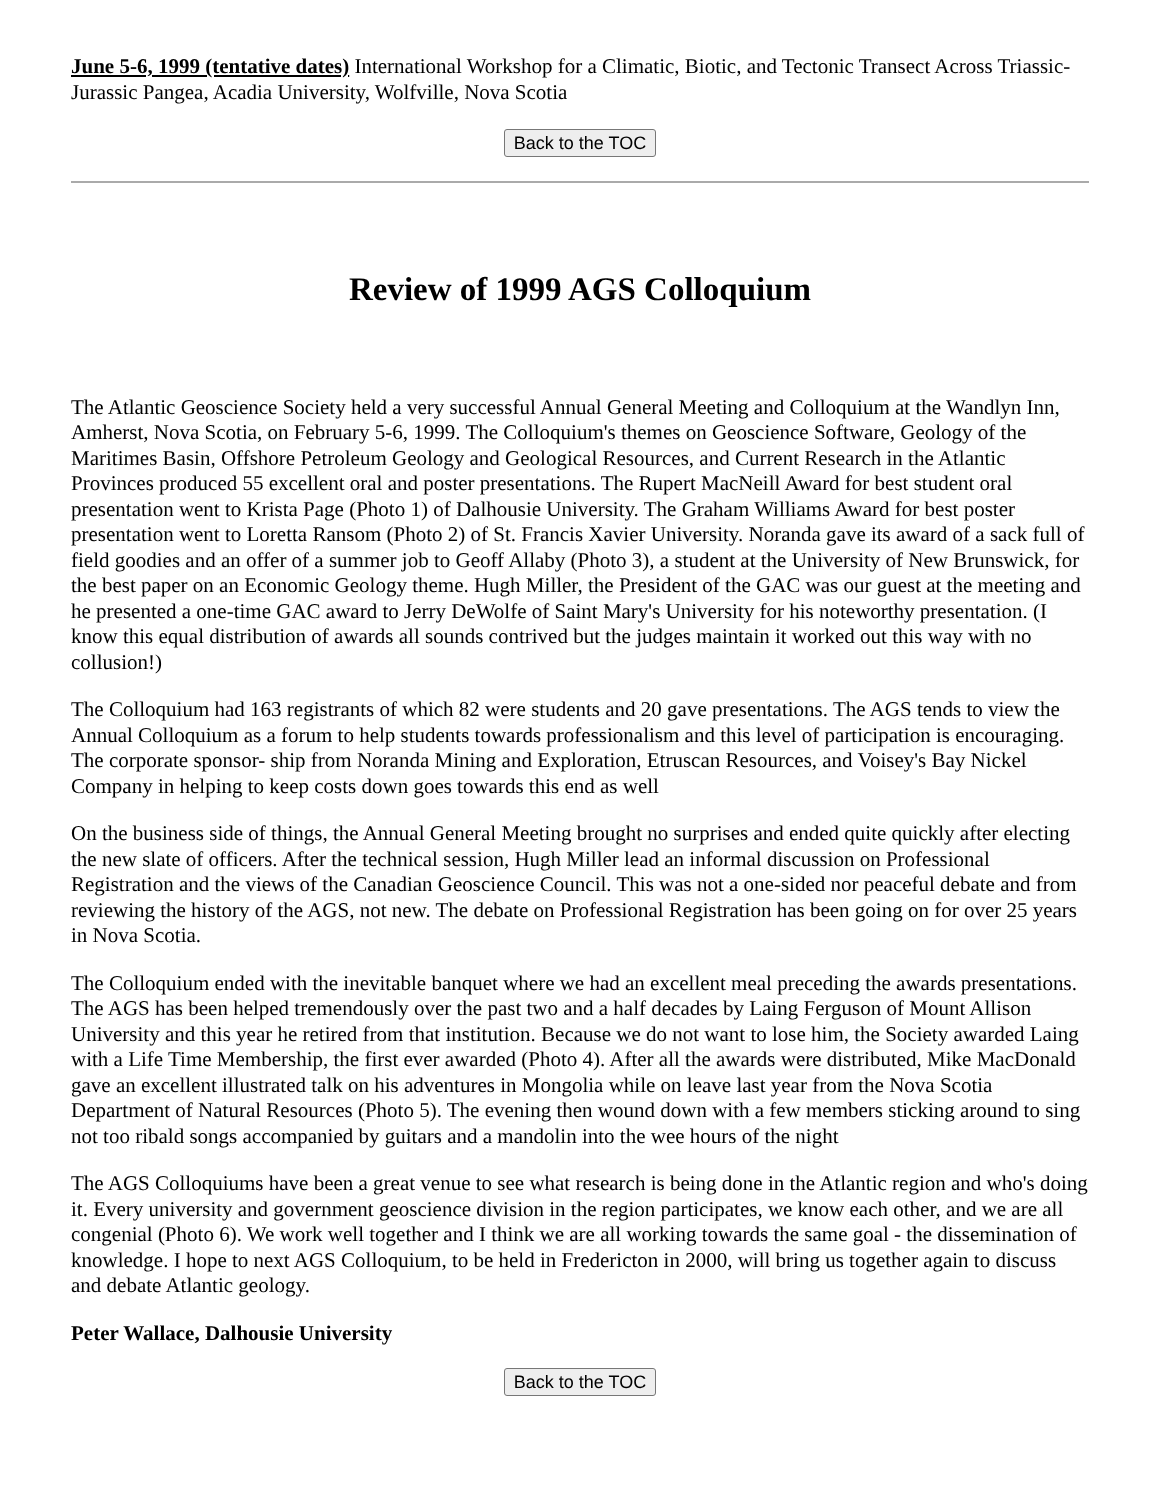June 5-6, 1999 (tentative dates) International Workshop for a Climatic, Biotic, and Tectonic Transect Across Triassic-Jurassic Pangea, Acadia University, Wolfville, Nova Scotia
Back to the TOC
Review of 1999 AGS Colloquium
The Atlantic Geoscience Society held a very successful Annual General Meeting and Colloquium at the Wandlyn Inn, Amherst, Nova Scotia, on February 5-6, 1999. The Colloquium's themes on Geoscience Software, Geology of the Maritimes Basin, Offshore Petroleum Geology and Geological Resources, and Current Research in the Atlantic Provinces produced 55 excellent oral and poster presentations. The Rupert MacNeill Award for best student oral presentation went to Krista Page (Photo 1) of Dalhousie University. The Graham Williams Award for best poster presentation went to Loretta Ransom (Photo 2) of St. Francis Xavier University. Noranda gave its award of a sack full of field goodies and an offer of a summer job to Geoff Allaby (Photo 3), a student at the University of New Brunswick, for the best paper on an Economic Geology theme. Hugh Miller, the President of the GAC was our guest at the meeting and he presented a one-time GAC award to Jerry DeWolfe of Saint Mary's University for his noteworthy presentation. (I know this equal distribution of awards all sounds contrived but the judges maintain it worked out this way with no collusion!)
The Colloquium had 163 registrants of which 82 were students and 20 gave presentations. The AGS tends to view the Annual Colloquium as a forum to help students towards professionalism and this level of participation is encouraging. The corporate sponsor- ship from Noranda Mining and Exploration, Etruscan Resources, and Voisey's Bay Nickel Company in helping to keep costs down goes towards this end as well
On the business side of things, the Annual General Meeting brought no surprises and ended quite quickly after electing the new slate of officers. After the technical session, Hugh Miller lead an informal discussion on Professional Registration and the views of the Canadian Geoscience Council. This was not a one-sided nor peaceful debate and from reviewing the history of the AGS, not new. The debate on Professional Registration has been going on for over 25 years in Nova Scotia.
The Colloquium ended with the inevitable banquet where we had an excellent meal preceding the awards presentations. The AGS has been helped tremendously over the past two and a half decades by Laing Ferguson of Mount Allison University and this year he retired from that institution. Because we do not want to lose him, the Society awarded Laing with a Life Time Membership, the first ever awarded (Photo 4). After all the awards were distributed, Mike MacDonald gave an excellent illustrated talk on his adventures in Mongolia while on leave last year from the Nova Scotia Department of Natural Resources (Photo 5). The evening then wound down with a few members sticking around to sing not too ribald songs accompanied by guitars and a mandolin into the wee hours of the night
The AGS Colloquiums have been a great venue to see what research is being done in the Atlantic region and who's doing it. Every university and government geoscience division in the region participates, we know each other, and we are all congenial (Photo 6). We work well together and I think we are all working towards the same goal - the dissemination of knowledge. I hope to next AGS Colloquium, to be held in Fredericton in 2000, will bring us together again to discuss and debate Atlantic geology.
Peter Wallace, Dalhousie University
Back to the TOC